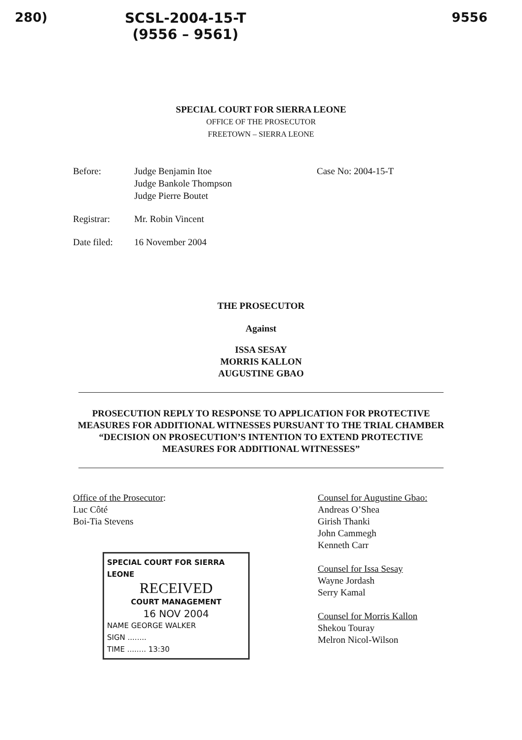280) SCSL-2004-15-T
(9556 – 9561)
9556
SPECIAL COURT FOR SIERRA LEONE
OFFICE OF THE PROSECUTOR
FREETOWN – SIERRA LEONE
Before: Judge Benjamin Itoe
Judge Bankole Thompson
Judge Pierre Boutet
Case No: 2004-15-T
Registrar: Mr. Robin Vincent
Date filed:
16 November 2004
THE PROSECUTOR
Against
ISSA SESAY
MORRIS KALLON
AUGUSTINE GBAO
PROSECUTION REPLY TO RESPONSE TO APPLICATION FOR PROTECTIVE MEASURES FOR ADDITIONAL WITNESSES PURSUANT TO THE TRIAL CHAMBER “DECISION ON PROSECUTION’S INTENTION TO EXTEND PROTECTIVE MEASURES FOR ADDITIONAL WITNESSES”
Office of the Prosecutor:
Luc Côté
Boi-Tia Stevens
SPECIAL COURT FOR SIERRA LEONE
RECEIVED
COURT MANAGEMENT
16 NOV 2004
NAME GEORGE WALKER
SIGN ........
TIME ........ 13:30
Counsel for Augustine Gbao:
Andreas O’Shea
Girish Thanki
John Cammegh
Kenneth Carr
Counsel for Issa Sesay
Wayne Jordash
Serry Kamal
Counsel for Morris Kallon
Shekou Touray
Melron Nicol-Wilson